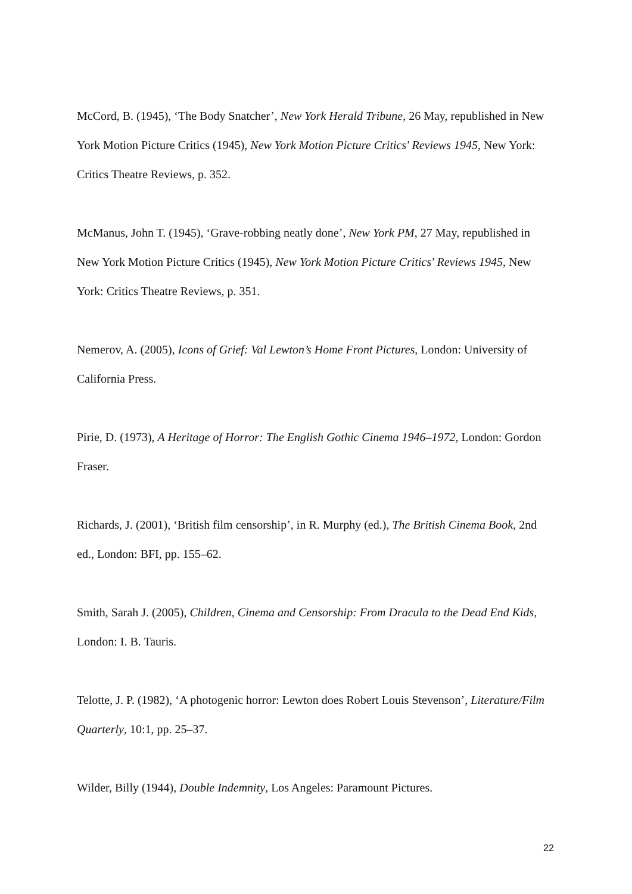McCord, B. (1945), ‘The Body Snatcher’, New York Herald Tribune, 26 May, republished in New York Motion Picture Critics (1945), New York Motion Picture Critics' Reviews 1945, New York: Critics Theatre Reviews, p. 352.
McManus, John T. (1945), ‘Grave-robbing neatly done’, New York PM, 27 May, republished in New York Motion Picture Critics (1945), New York Motion Picture Critics' Reviews 1945, New York: Critics Theatre Reviews, p. 351.
Nemerov, A. (2005), Icons of Grief: Val Lewton’s Home Front Pictures, London: University of California Press.
Pirie, D. (1973), A Heritage of Horror: The English Gothic Cinema 1946–1972, London: Gordon Fraser.
Richards, J. (2001), ‘British film censorship’, in R. Murphy (ed.), The British Cinema Book, 2nd ed., London: BFI, pp. 155–62.
Smith, Sarah J. (2005), Children, Cinema and Censorship: From Dracula to the Dead End Kids, London: I. B. Tauris.
Telotte, J. P. (1982), ‘A photogenic horror: Lewton does Robert Louis Stevenson’, Literature/Film Quarterly, 10:1, pp. 25–37.
Wilder, Billy (1944), Double Indemnity, Los Angeles: Paramount Pictures.
22